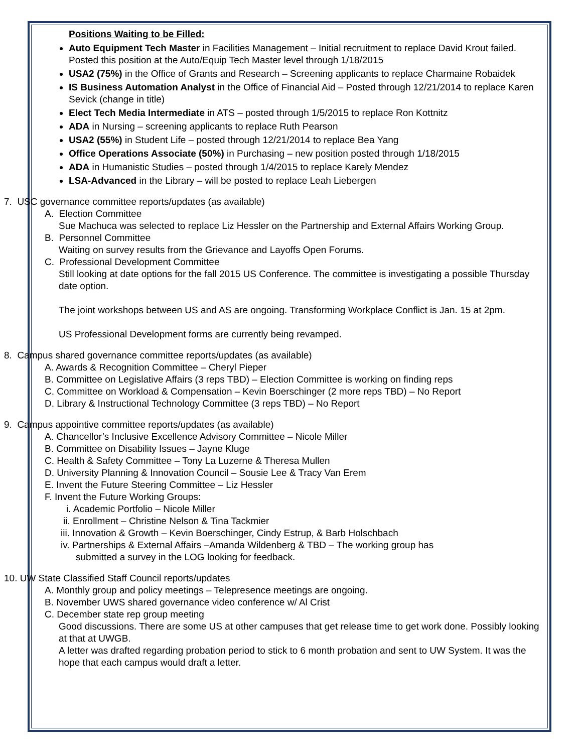Positions Waiting to be Filled:
Auto Equipment Tech Master in Facilities Management – Initial recruitment to replace David Krout failed. Posted this position at the Auto/Equip Tech Master level through 1/18/2015
USA2 (75%) in the Office of Grants and Research – Screening applicants to replace Charmaine Robaidek
IS Business Automation Analyst in the Office of Financial Aid – Posted through 12/21/2014 to replace Karen Sevick (change in title)
Elect Tech Media Intermediate in ATS – posted through 1/5/2015 to replace Ron Kottnitz
ADA in Nursing – screening applicants to replace Ruth Pearson
USA2 (55%) in Student Life – posted through 12/21/2014 to replace Bea Yang
Office Operations Associate (50%) in Purchasing – new position posted through 1/18/2015
ADA in Humanistic Studies – posted through 1/4/2015 to replace Karely Mendez
LSA-Advanced in the Library – will be posted to replace Leah Liebergen
7. USC governance committee reports/updates (as available)
A. Election Committee
Sue Machuca was selected to replace Liz Hessler on the Partnership and External Affairs Working Group.
B. Personnel Committee
Waiting on survey results from the Grievance and Layoffs Open Forums.
C. Professional Development Committee
Still looking at date options for the fall 2015 US Conference. The committee is investigating a possible Thursday date option.
The joint workshops between US and AS are ongoing. Transforming Workplace Conflict is Jan. 15 at 2pm.
US Professional Development forms are currently being revamped.
8. Campus shared governance committee reports/updates (as available)
A. Awards & Recognition Committee – Cheryl Pieper
B. Committee on Legislative Affairs (3 reps TBD) – Election Committee is working on finding reps
C. Committee on Workload & Compensation – Kevin Boerschinger (2 more reps TBD) – No Report
D. Library & Instructional Technology Committee (3 reps TBD) – No Report
9. Campus appointive committee reports/updates (as available)
A. Chancellor’s Inclusive Excellence Advisory Committee – Nicole Miller
B. Committee on Disability Issues – Jayne Kluge
C. Health & Safety Committee – Tony La Luzerne & Theresa Mullen
D. University Planning & Innovation Council – Sousie Lee & Tracy Van Erem
E. Invent the Future Steering Committee – Liz Hessler
F. Invent the Future Working Groups:
i. Academic Portfolio – Nicole Miller
ii. Enrollment – Christine Nelson & Tina Tackmier
iii. Innovation & Growth – Kevin Boerschinger, Cindy Estrup, & Barb Holschbach
iv. Partnerships & External Affairs –Amanda Wildenberg & TBD – The working group has
submitted a survey in the LOG looking for feedback.
10. UW State Classified Staff Council reports/updates
A. Monthly group and policy meetings – Telepresence meetings are ongoing.
B. November UWS shared governance video conference w/ Al Crist
C. December state rep group meeting
Good discussions. There are some US at other campuses that get release time to get work done. Possibly looking at that at UWGB.
A letter was drafted regarding probation period to stick to 6 month probation and sent to UW System. It was the hope that each campus would draft a letter.